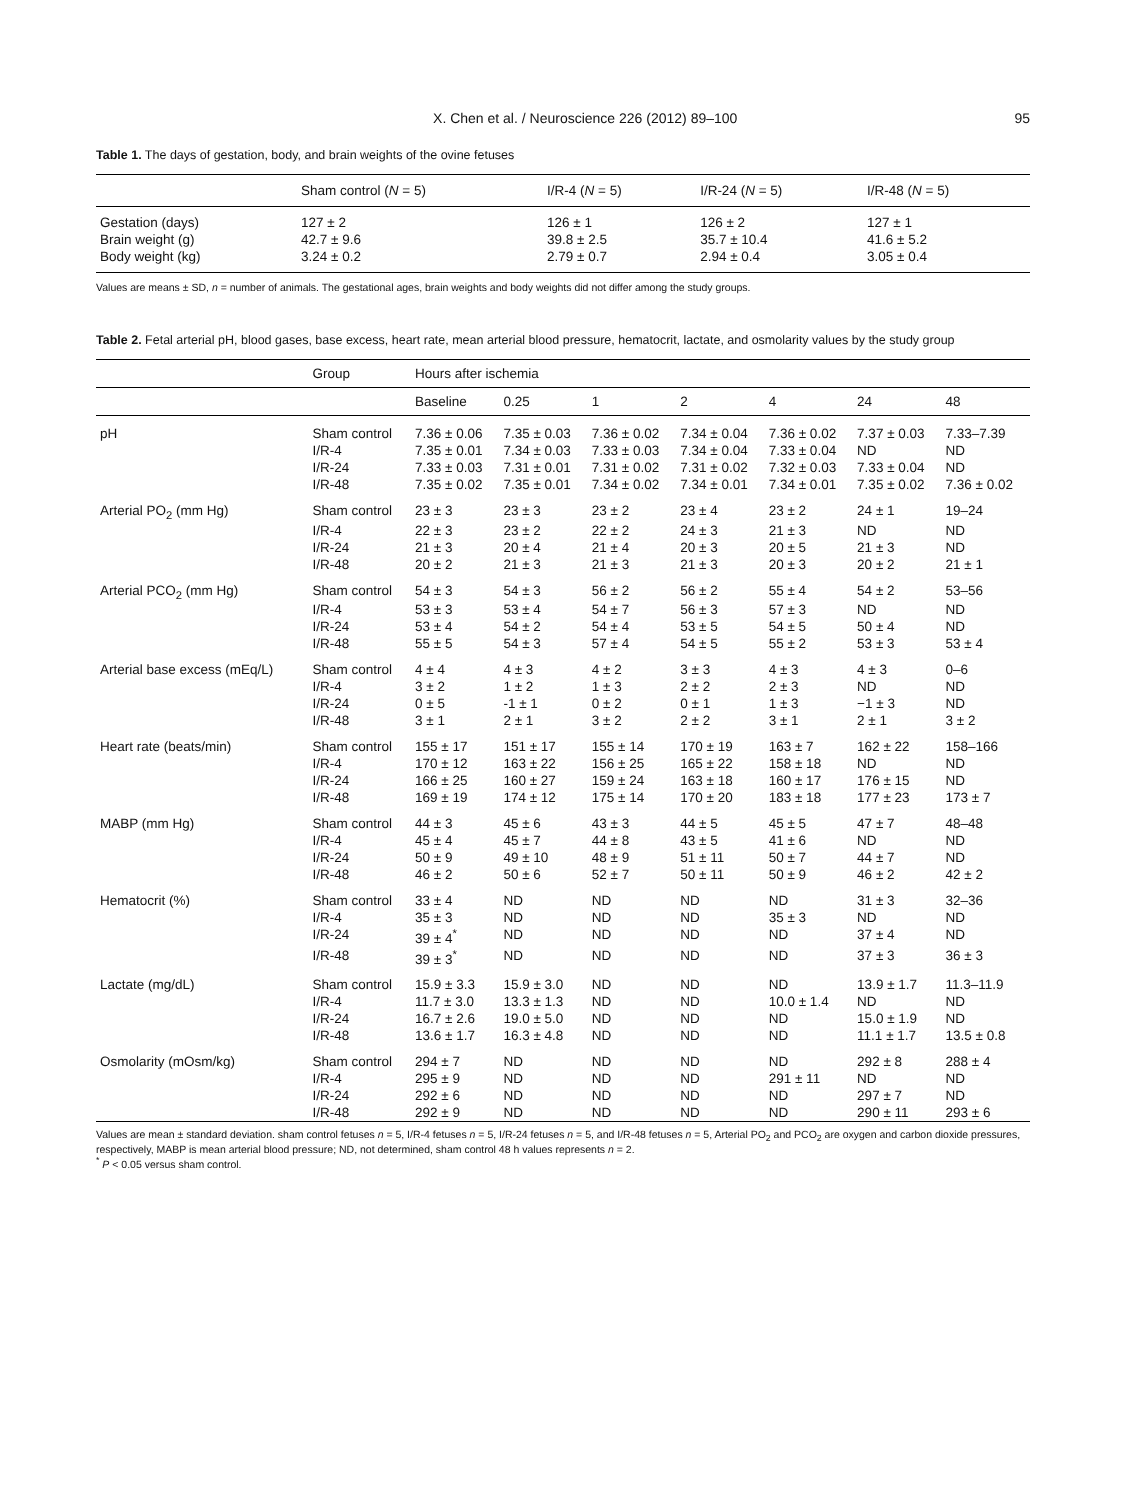X. Chen et al. / Neuroscience 226 (2012) 89–100 95
Table 1. The days of gestation, body, and brain weights of the ovine fetuses
| | Sham control ( N = 5) | I/R-4 ( N = 5) | I/R-24 ( N = 5) | I/R-48 ( N = 5) |
| --- | --- | --- | --- | --- |
| Gestation (days) | 127 ± 2 | 126 ± 1 | 126 ± 2 | 127 ± 1 |
| Brain weight (g) | 42.7 ± 9.6 | 39.8 ± 2.5 | 35.7 ± 10.4 | 41.6 ± 5.2 |
| Body weight (kg) | 3.24 ± 0.2 | 2.79 ± 0.7 | 2.94 ± 0.4 | 3.05 ± 0.4 |
Values are means ± SD, n = number of animals. The gestational ages, brain weights and body weights did not differ among the study groups.
Table 2. Fetal arterial pH, blood gases, base excess, heart rate, mean arterial blood pressure, hematocrit, lactate, and osmolarity values by the study group
| | Group | Hours after ischemia | | | | | | |
| --- | --- | --- | --- | --- | --- | --- | --- | --- |
| | | Baseline | 0.25 | 1 | 2 | 4 | 24 | 48 |
| pH | Sham control | 7.36 ± 0.06 | 7.35 ± 0.03 | 7.36 ± 0.02 | 7.34 ± 0.04 | 7.36 ± 0.02 | 7.37 ± 0.03 | 7.33–7.39 |
| | I/R-4 | 7.35 ± 0.01 | 7.34 ± 0.03 | 7.33 ± 0.03 | 7.34 ± 0.04 | 7.33 ± 0.04 | ND | ND |
| | I/R-24 | 7.33 ± 0.03 | 7.31 ± 0.01 | 7.31 ± 0.02 | 7.31 ± 0.02 | 7.32 ± 0.03 | 7.33 ± 0.04 | ND |
| | I/R-48 | 7.35 ± 0.02 | 7.35 ± 0.01 | 7.34 ± 0.02 | 7.34 ± 0.01 | 7.34 ± 0.01 | 7.35 ± 0.02 | 7.36 ± 0.02 |
| Arterial PO<sub>2</sub> (mm Hg) | Sham control | 23 ± 3 | 23 ± 3 | 23 ± 2 | 23 ± 4 | 23 ± 2 | 24 ± 1 | 19–24 |
| | I/R-4 | 22 ± 3 | 23 ± 2 | 22 ± 2 | 24 ± 3 | 21 ± 3 | ND | ND |
| | I/R-24 | 21 ± 3 | 20 ± 4 | 21 ± 4 | 20 ± 3 | 20 ± 5 | 21 ± 3 | ND |
| | I/R-48 | 20 ± 2 | 21 ± 3 | 21 ± 3 | 21 ± 3 | 20 ± 3 | 20 ± 2 | 21 ± 1 |
| Arterial PCO<sub>2</sub> (mm Hg) | Sham control | 54 ± 3 | 54 ± 3 | 56 ± 2 | 56 ± 2 | 55 ± 4 | 54 ± 2 | 53–56 |
| | I/R-4 | 53 ± 3 | 53 ± 4 | 54 ± 7 | 56 ± 3 | 57 ± 3 | ND | ND |
| | I/R-24 | 53 ± 4 | 54 ± 2 | 54 ± 4 | 53 ± 5 | 54 ± 5 | 50 ± 4 | ND |
| | I/R-48 | 55 ± 5 | 54 ± 3 | 57 ± 4 | 54 ± 5 | 55 ± 2 | 53 ± 3 | 53 ± 4 |
| Arterial base excess (mEq/L) | Sham control | 4 ± 4 | 4 ± 3 | 4 ± 2 | 3 ± 3 | 4 ± 3 | 4 ± 3 | 0–6 |
| | I/R-4 | 3 ± 2 | 1 ± 2 | 1 ± 3 | 2 ± 2 | 2 ± 3 | ND | ND |
| | I/R-24 | 0 ± 5 | -1 ± 1 | 0 ± 2 | 0 ± 1 | 1 ± 3 | −1 ± 3 | ND |
| | I/R-48 | 3 ± 1 | 2 ± 1 | 3 ± 2 | 2 ± 2 | 3 ± 1 | 2 ± 1 | 3 ± 2 |
| Heart rate (beats/min) | Sham control | 155 ± 17 | 151 ± 17 | 155 ± 14 | 170 ± 19 | 163 ± 7 | 162 ± 22 | 158–166 |
| | I/R-4 | 170 ± 12 | 163 ± 22 | 156 ± 25 | 165 ± 22 | 158 ± 18 | ND | ND |
| | I/R-24 | 166 ± 25 | 160 ± 27 | 159 ± 24 | 163 ± 18 | 160 ± 17 | 176 ± 15 | ND |
| | I/R-48 | 169 ± 19 | 174 ± 12 | 175 ± 14 | 170 ± 20 | 183 ± 18 | 177 ± 23 | 173 ± 7 |
| MABP (mm Hg) | Sham control | 44 ± 3 | 45 ± 6 | 43 ± 3 | 44 ± 5 | 45 ± 5 | 47 ± 7 | 48–48 |
| | I/R-4 | 45 ± 4 | 45 ± 7 | 44 ± 8 | 43 ± 5 | 41 ± 6 | ND | ND |
| | I/R-24 | 50 ± 9 | 49 ± 10 | 48 ± 9 | 51 ± 11 | 50 ± 7 | 44 ± 7 | ND |
| | I/R-48 | 46 ± 2 | 50 ± 6 | 52 ± 7 | 50 ± 11 | 50 ± 9 | 46 ± 2 | 42 ± 2 |
| Hematocrit (%) | Sham control | 33 ± 4 | ND | ND | ND | ND | 31 ± 3 | 32–36 |
| | I/R-4 | 35 ± 3 | ND | ND | ND | 35 ± 3 | ND | ND |
| | I/R-24 | 39 ± 4<sup>*</sup> | ND | ND | ND | ND | 37 ± 4 | ND |
| | I/R-48 | 39 ± 3<sup>*</sup> | ND | ND | ND | ND | 37 ± 3 | 36 ± 3 |
| Lactate (mg/dL) | Sham control | 15.9 ± 3.3 | 15.9 ± 3.0 | ND | ND | ND | 13.9 ± 1.7 | 11.3–11.9 |
| | I/R-4 | 11.7 ± 3.0 | 13.3 ± 1.3 | ND | ND | 10.0 ± 1.4 | ND | ND |
| | I/R-24 | 16.7 ± 2.6 | 19.0 ± 5.0 | ND | ND | ND | 15.0 ± 1.9 | ND |
| | I/R-48 | 13.6 ± 1.7 | 16.3 ± 4.8 | ND | ND | ND | 11.1 ± 1.7 | 13.5 ± 0.8 |
| Osmolarity (mOsm/kg) | Sham control | 294 ± 7 | ND | ND | ND | ND | 292 ± 8 | 288 ± 4 |
| | I/R-4 | 295 ± 9 | ND | ND | ND | 291 ± 11 | ND | ND |
| | I/R-24 | 292 ± 6 | ND | ND | ND | ND | 297 ± 7 | ND |
| | I/R-48 | 292 ± 9 | ND | ND | ND | ND | 290 ± 11 | 293 ± 6 |
Values are mean ± standard deviation. sham control fetuses n = 5, I/R-4 fetuses n = 5, I/R-24 fetuses n = 5, and I/R-48 fetuses n = 5, Arterial PO<sub>2</sub> and PCO<sub>2</sub> are oxygen and carbon dioxide pressures, respectively, MABP is mean arterial blood pressure; ND, not determined, sham control 48 h values represents n = 2.
<sup>*</sup> P < 0.05 versus sham control.